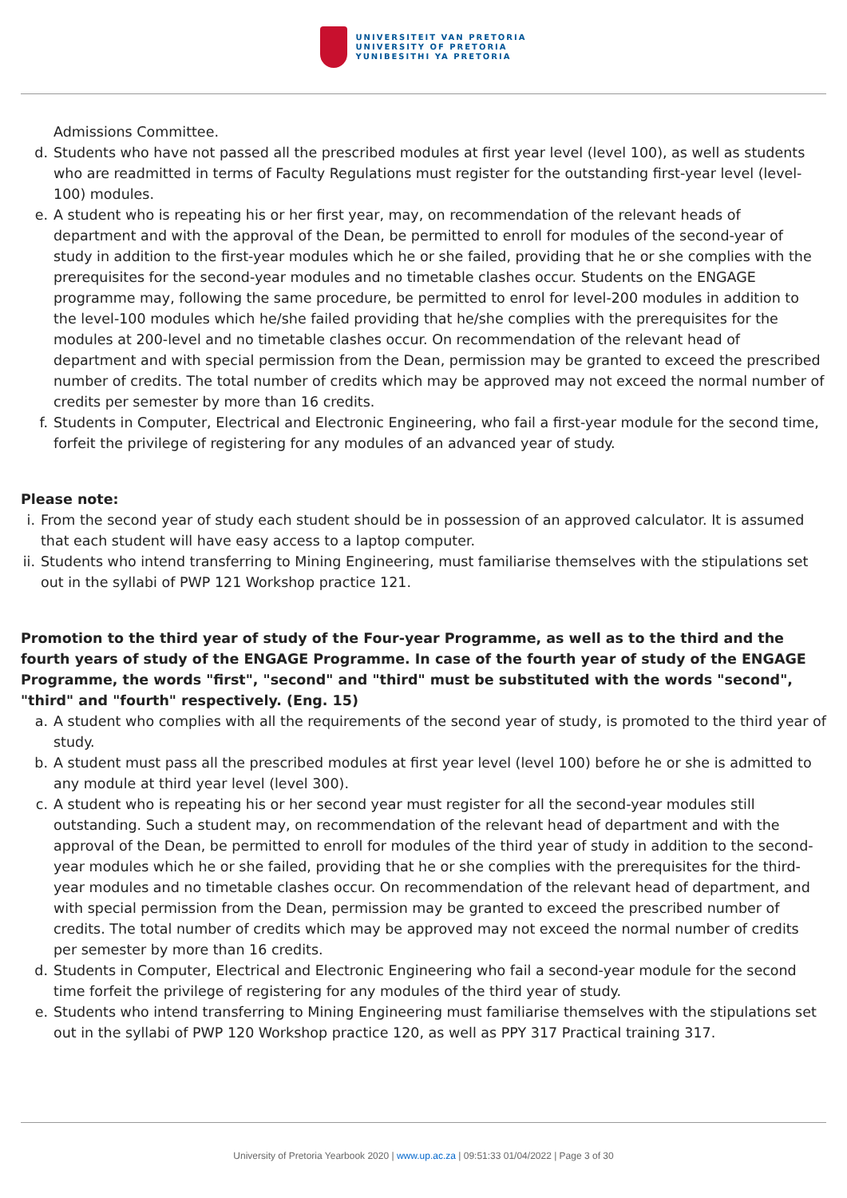UNIVERSITEIT VAN PRETORIA
UNIVERSITY OF PRETORIA
YUNIBESITHI YA PRETORIA
Admissions Committee.
d. Students who have not passed all the prescribed modules at first year level (level 100), as well as students who are readmitted in terms of Faculty Regulations must register for the outstanding first-year level (level-100) modules.
e. A student who is repeating his or her first year, may, on recommendation of the relevant heads of department and with the approval of the Dean, be permitted to enroll for modules of the second-year of study in addition to the first-year modules which he or she failed, providing that he or she complies with the prerequisites for the second-year modules and no timetable clashes occur. Students on the ENGAGE programme may, following the same procedure, be permitted to enrol for level-200 modules in addition to the level-100 modules which he/she failed providing that he/she complies with the prerequisites for the modules at 200-level and no timetable clashes occur. On recommendation of the relevant head of department and with special permission from the Dean, permission may be granted to exceed the prescribed number of credits. The total number of credits which may be approved may not exceed the normal number of credits per semester by more than 16 credits.
f. Students in Computer, Electrical and Electronic Engineering, who fail a first-year module for the second time, forfeit the privilege of registering for any modules of an advanced year of study.
Please note:
i.
From the second year of study each student should be in possession of an approved calculator. It is assumed that each student will have easy access to a laptop computer.
ii.
Students who intend transferring to Mining Engineering, must familiarise themselves with the stipulations set out in the syllabi of PWP 121 Workshop practice 121.
Promotion to the third year of study of the Four-year Programme, as well as to the third and the fourth years of study of the ENGAGE Programme. In case of the fourth year of study of the ENGAGE Programme, the words "first", "second" and "third" must be substituted with the words "second", "third" and "fourth" respectively. (Eng. 15)
a. A student who complies with all the requirements of the second year of study, is promoted to the third year of study.
b. A student must pass all the prescribed modules at first year level (level 100) before he or she is admitted to any module at third year level (level 300).
c. A student who is repeating his or her second year must register for all the second-year modules still outstanding. Such a student may, on recommendation of the relevant head of department and with the approval of the Dean, be permitted to enroll for modules of the third year of study in addition to the second-year modules which he or she failed, providing that he or she complies with the prerequisites for the third-year modules and no timetable clashes occur. On recommendation of the relevant head of department, and with special permission from the Dean, permission may be granted to exceed the prescribed number of credits. The total number of credits which may be approved may not exceed the normal number of credits per semester by more than 16 credits.
d. Students in Computer, Electrical and Electronic Engineering who fail a second-year module for the second time forfeit the privilege of registering for any modules of the third year of study.
e. Students who intend transferring to Mining Engineering must familiarise themselves with the stipulations set out in the syllabi of PWP 120 Workshop practice 120, as well as PPY 317 Practical training 317.
University of Pretoria Yearbook 2020 | www.up.ac.za | 09:51:33 01/04/2022 | Page 3 of 30